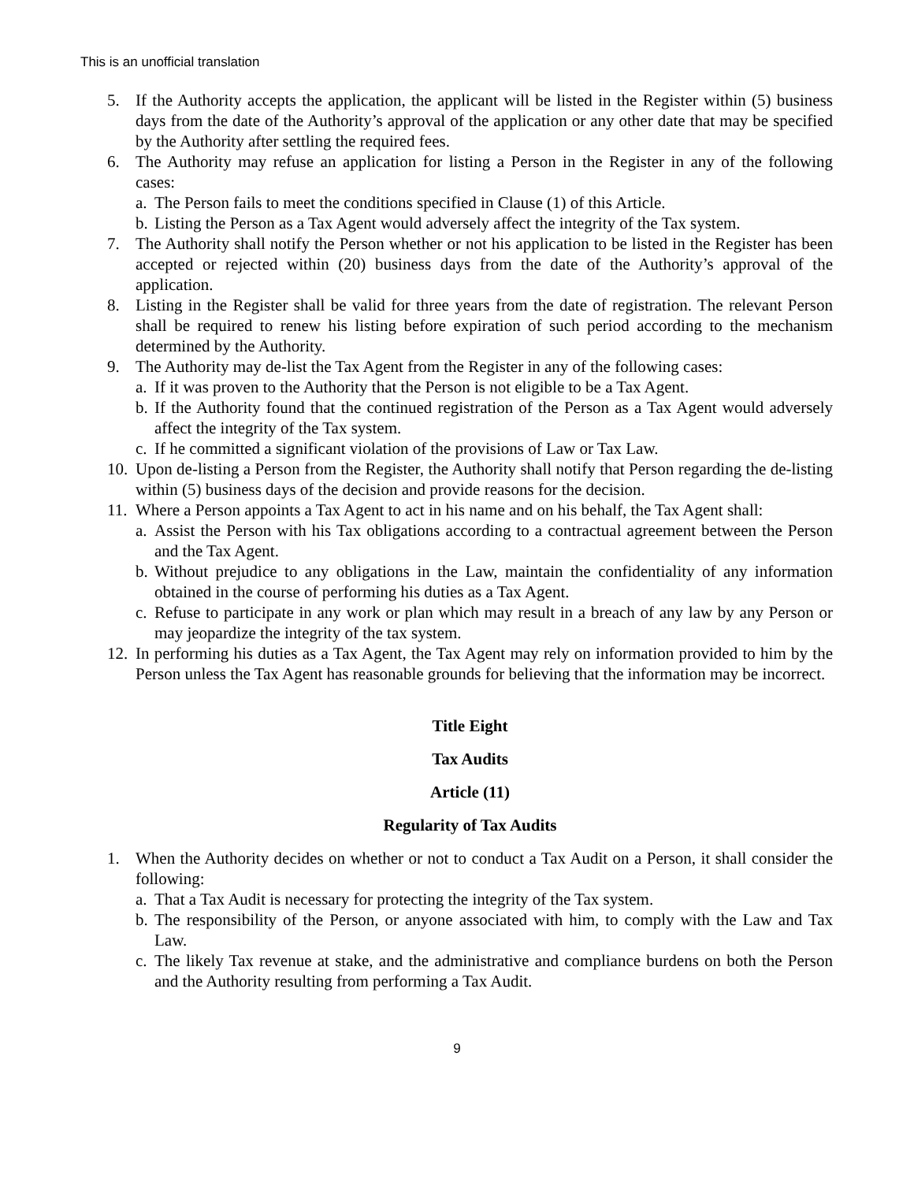This is an unofficial translation
5. If the Authority accepts the application, the applicant will be listed in the Register within (5) business days from the date of the Authority’s approval of the application or any other date that may be specified by the Authority after settling the required fees.
6. The Authority may refuse an application for listing a Person in the Register in any of the following cases:
a. The Person fails to meet the conditions specified in Clause (1) of this Article.
b. Listing the Person as a Tax Agent would adversely affect the integrity of the Tax system.
7. The Authority shall notify the Person whether or not his application to be listed in the Register has been accepted or rejected within (20) business days from the date of the Authority’s approval of the application.
8. Listing in the Register shall be valid for three years from the date of registration. The relevant Person shall be required to renew his listing before expiration of such period according to the mechanism determined by the Authority.
9. The Authority may de-list the Tax Agent from the Register in any of the following cases:
a. If it was proven to the Authority that the Person is not eligible to be a Tax Agent.
b. If the Authority found that the continued registration of the Person as a Tax Agent would adversely affect the integrity of the Tax system.
c. If he committed a significant violation of the provisions of Law or Tax Law.
10. Upon de-listing a Person from the Register, the Authority shall notify that Person regarding the de-listing within (5) business days of the decision and provide reasons for the decision.
11. Where a Person appoints a Tax Agent to act in his name and on his behalf, the Tax Agent shall:
a. Assist the Person with his Tax obligations according to a contractual agreement between the Person and the Tax Agent.
b. Without prejudice to any obligations in the Law, maintain the confidentiality of any information obtained in the course of performing his duties as a Tax Agent.
c. Refuse to participate in any work or plan which may result in a breach of any law by any Person or may jeopardize the integrity of the tax system.
12. In performing his duties as a Tax Agent, the Tax Agent may rely on information provided to him by the Person unless the Tax Agent has reasonable grounds for believing that the information may be incorrect.
Title Eight
Tax Audits
Article (11)
Regularity of Tax Audits
1. When the Authority decides on whether or not to conduct a Tax Audit on a Person, it shall consider the following:
a. That a Tax Audit is necessary for protecting the integrity of the Tax system.
b. The responsibility of the Person, or anyone associated with him, to comply with the Law and Tax Law.
c. The likely Tax revenue at stake, and the administrative and compliance burdens on both the Person and the Authority resulting from performing a Tax Audit.
9